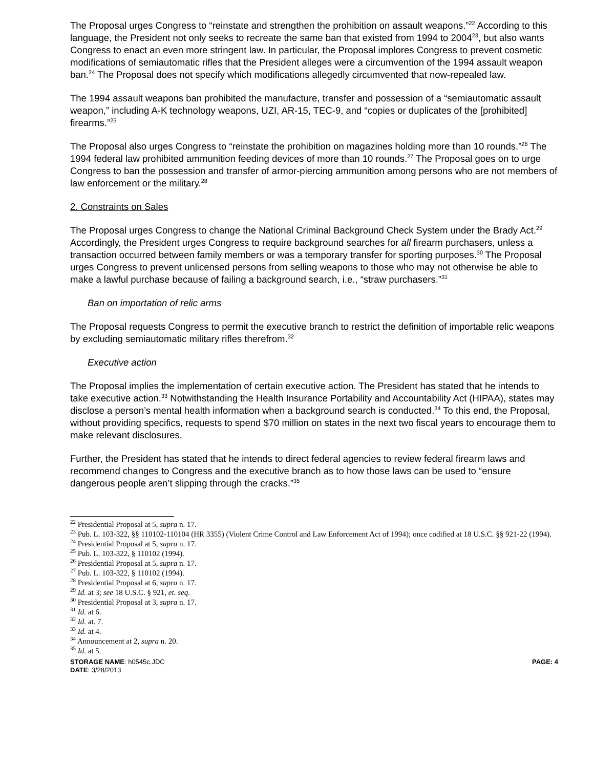The Proposal urges Congress to “reinstate and strengthen the prohibition on assault weapons.”<sup>22</sup> According to this language, the President not only seeks to recreate the same ban that existed from 1994 to 2004<sup>23</sup>, but also wants Congress to enact an even more stringent law. In particular, the Proposal implores Congress to prevent cosmetic modifications of semiautomatic rifles that the President alleges were a circumvention of the 1994 assault weapon ban.<sup>24</sup> The Proposal does not specify which modifications allegedly circumvented that now-repealed law.
The 1994 assault weapons ban prohibited the manufacture, transfer and possession of a “semiautomatic assault weapon,” including A-K technology weapons, UZI, AR-15, TEC-9, and “copies or duplicates of the [prohibited] firearms.”<sup>25</sup>
The Proposal also urges Congress to “reinstate the prohibition on magazines holding more than 10 rounds.”<sup>26</sup> The 1994 federal law prohibited ammunition feeding devices of more than 10 rounds.<sup>27</sup> The Proposal goes on to urge Congress to ban the possession and transfer of armor-piercing ammunition among persons who are not members of law enforcement or the military.<sup>28</sup>
2. Constraints on Sales
The Proposal urges Congress to change the National Criminal Background Check System under the Brady Act.<sup>29</sup> Accordingly, the President urges Congress to require background searches for all firearm purchasers, unless a transaction occurred between family members or was a temporary transfer for sporting purposes.<sup>30</sup> The Proposal urges Congress to prevent unlicensed persons from selling weapons to those who may not otherwise be able to make a lawful purchase because of failing a background search, i.e., “straw purchasers.”<sup>31</sup>
Ban on importation of relic arms
The Proposal requests Congress to permit the executive branch to restrict the definition of importable relic weapons by excluding semiautomatic military rifles therefrom.<sup>32</sup>
Executive action
The Proposal implies the implementation of certain executive action. The President has stated that he intends to take executive action.<sup>33</sup> Notwithstanding the Health Insurance Portability and Accountability Act (HIPAA), states may disclose a person’s mental health information when a background search is conducted.<sup>34</sup> To this end, the Proposal, without providing specifics, requests to spend $70 million on states in the next two fiscal years to encourage them to make relevant disclosures.
Further, the President has stated that he intends to direct federal agencies to review federal firearm laws and recommend changes to Congress and the executive branch as to how those laws can be used to “ensure dangerous people aren’t slipping through the cracks.”<sup>35</sup>
<sup>22</sup> Presidential Proposal at 5, supra n. 17.
<sup>23</sup> Pub. L. 103-322, §§ 110102-110104 (HR 3355) (Violent Crime Control and Law Enforcement Act of 1994); once codified at 18 U.S.C. §§ 921-22 (1994).
<sup>24</sup> Presidential Proposal at 5, supra n. 17.
<sup>25</sup> Pub. L. 103-322, § 110102 (1994).
<sup>26</sup> Presidential Proposal at 5, supra n. 17.
<sup>27</sup> Pub. L. 103-322, § 110102 (1994).
<sup>28</sup> Presidential Proposal at 6, supra n. 17.
<sup>29</sup> Id. at 3; see 18 U.S.C. § 921, et. seq.
<sup>30</sup> Presidential Proposal at 3, supra n. 17.
<sup>31</sup> Id. at 6.
<sup>32</sup> Id. at. 7.
<sup>33</sup> Id. at 4.
<sup>34</sup> Announcement at 2, supra n. 20.
<sup>35</sup> Id. at 5.
STORAGE NAME: h0545c.JDC
DATE: 3/28/2013
PAGE: 4